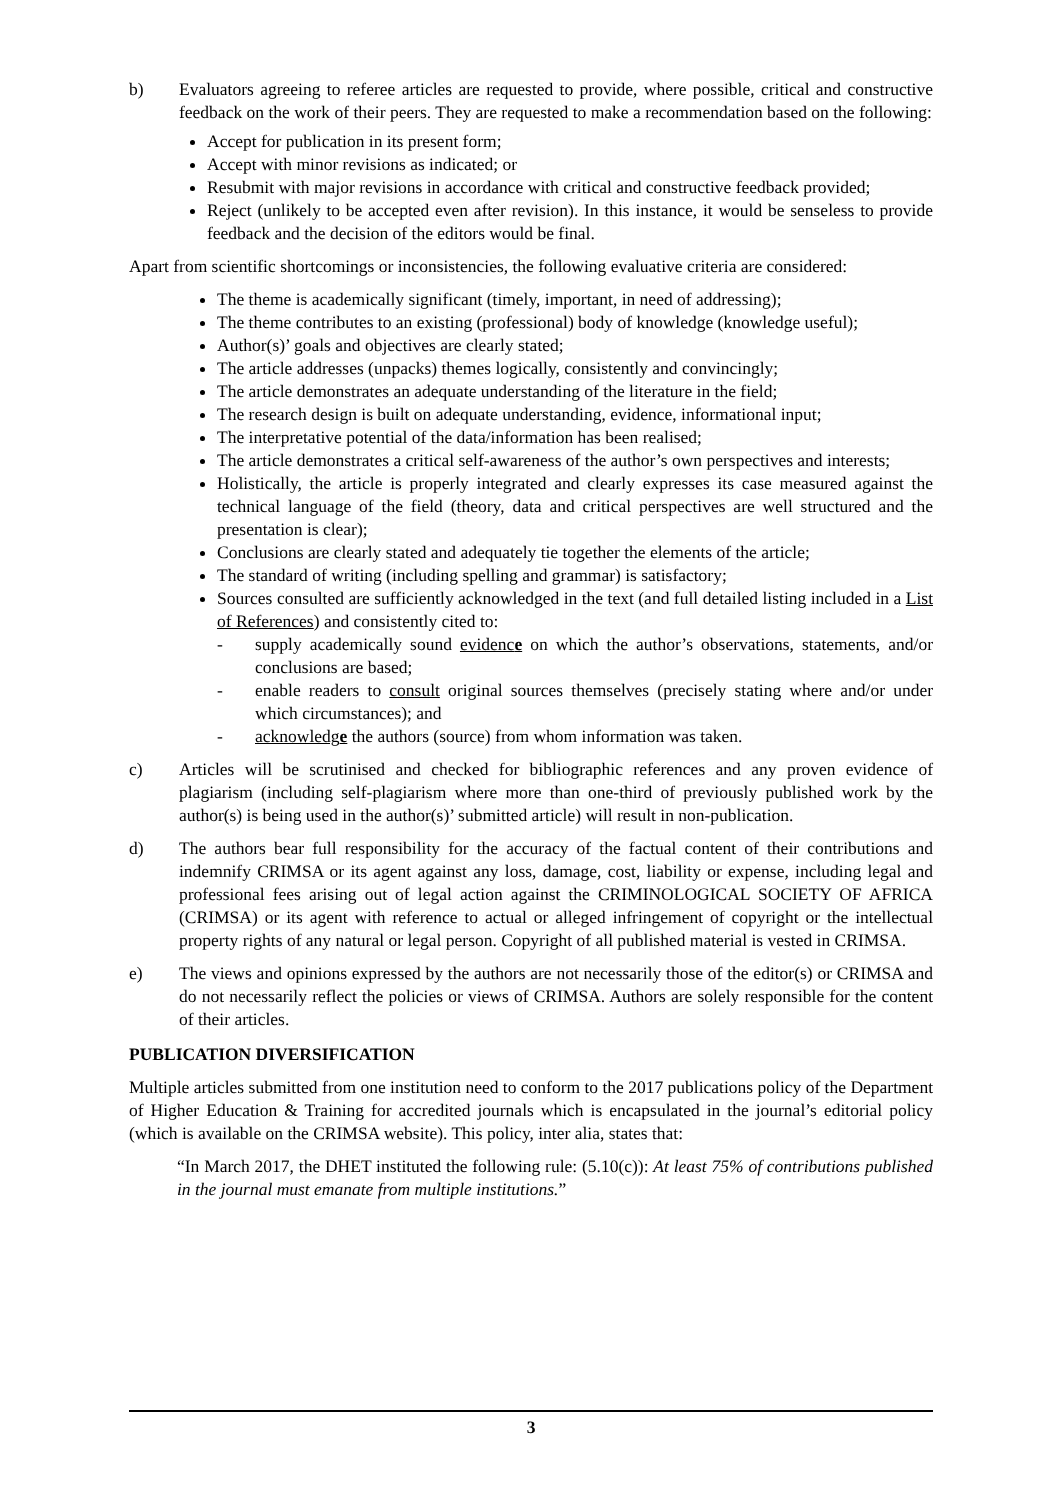b) Evaluators agreeing to referee articles are requested to provide, where possible, critical and constructive feedback on the work of their peers. They are requested to make a recommendation based on the following:
Accept for publication in its present form;
Accept with minor revisions as indicated; or
Resubmit with major revisions in accordance with critical and constructive feedback provided;
Reject (unlikely to be accepted even after revision). In this instance, it would be senseless to provide feedback and the decision of the editors would be final.
Apart from scientific shortcomings or inconsistencies, the following evaluative criteria are considered:
The theme is academically significant (timely, important, in need of addressing);
The theme contributes to an existing (professional) body of knowledge (knowledge useful);
Author(s)’ goals and objectives are clearly stated;
The article addresses (unpacks) themes logically, consistently and convincingly;
The article demonstrates an adequate understanding of the literature in the field;
The research design is built on adequate understanding, evidence, informational input;
The interpretative potential of the data/information has been realised;
The article demonstrates a critical self-awareness of the author’s own perspectives and interests;
Holistically, the article is properly integrated and clearly expresses its case measured against the technical language of the field (theory, data and critical perspectives are well structured and the presentation is clear);
Conclusions are clearly stated and adequately tie together the elements of the article;
The standard of writing (including spelling and grammar) is satisfactory;
Sources consulted are sufficiently acknowledged in the text (and full detailed listing included in a List of References) and consistently cited to:
- supply academically sound evidence on which the author’s observations, statements, and/or conclusions are based;
- enable readers to consult original sources themselves (precisely stating where and/or under which circumstances); and
- acknowledge the authors (source) from whom information was taken.
c) Articles will be scrutinised and checked for bibliographic references and any proven evidence of plagiarism (including self-plagiarism where more than one-third of previously published work by the author(s) is being used in the author(s)’ submitted article) will result in non-publication.
d) The authors bear full responsibility for the accuracy of the factual content of their contributions and indemnify CRIMSA or its agent against any loss, damage, cost, liability or expense, including legal and professional fees arising out of legal action against the CRIMINOLOGICAL SOCIETY OF AFRICA (CRIMSA) or its agent with reference to actual or alleged infringement of copyright or the intellectual property rights of any natural or legal person. Copyright of all published material is vested in CRIMSA.
e) The views and opinions expressed by the authors are not necessarily those of the editor(s) or CRIMSA and do not necessarily reflect the policies or views of CRIMSA. Authors are solely responsible for the content of their articles.
PUBLICATION DIVERSIFICATION
Multiple articles submitted from one institution need to conform to the 2017 publications policy of the Department of Higher Education & Training for accredited journals which is encapsulated in the journal’s editorial policy (which is available on the CRIMSA website). This policy, inter alia, states that:
“In March 2017, the DHET instituted the following rule: (5.10(c)): At least 75% of contributions published in the journal must emanate from multiple institutions.”
3